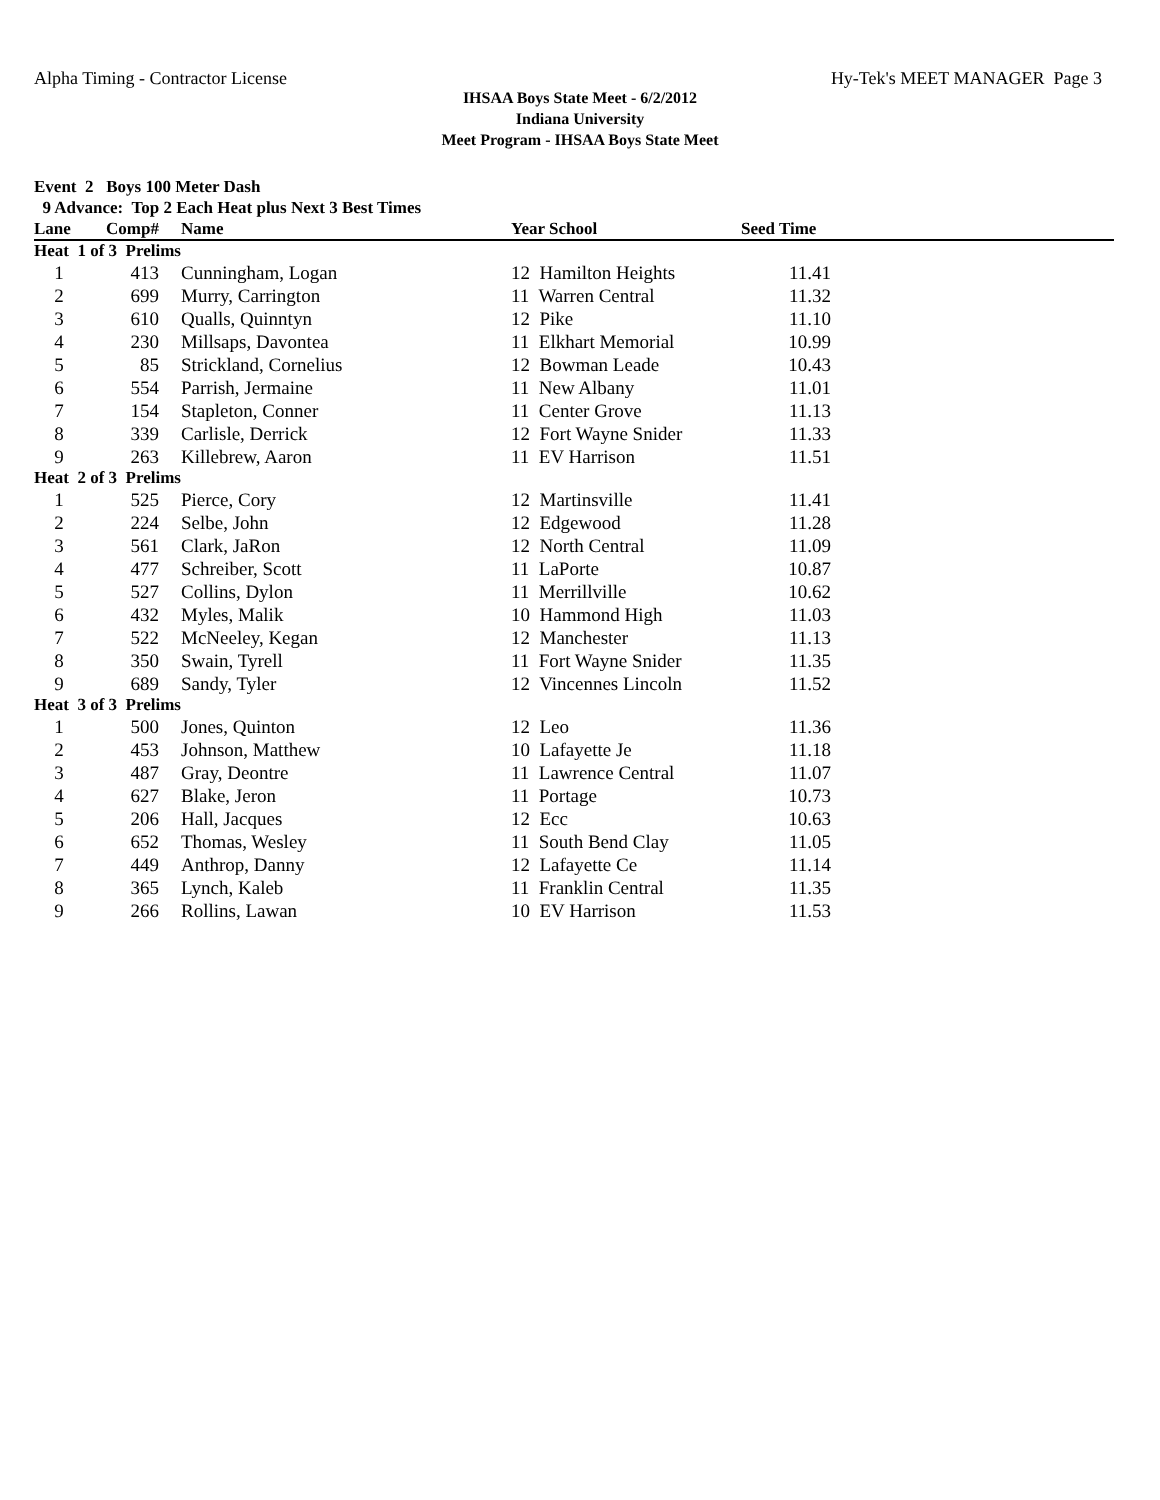Alpha Timing - Contractor License Hy-Tek's MEET MANAGER Page 3
IHSAA Boys State Meet - 6/2/2012
Indiana University
Meet Program - IHSAA Boys State Meet
Event 2 Boys 100 Meter Dash
9 Advance: Top 2 Each Heat plus Next 3 Best Times
| Lane | Comp# | | Name | Year School | Seed Time | |
| --- | --- | --- | --- | --- | --- | --- |
| Heat 1 of 3 Prelims | | | | | | |
| 1 | 413 | | Cunningham, Logan | 12 Hamilton Heights | 11.41 | |
| 2 | 699 | | Murry, Carrington | 11 Warren Central | 11.32 | |
| 3 | 610 | | Qualls, Quinntyn | 12 Pike | 11.10 | |
| 4 | 230 | | Millsaps, Davontea | 11 Elkhart Memorial | 10.99 | |
| 5 | 85 | | Strickland, Cornelius | 12 Bowman Leade | 10.43 | |
| 6 | 554 | | Parrish, Jermaine | 11 New Albany | 11.01 | |
| 7 | 154 | | Stapleton, Conner | 11 Center Grove | 11.13 | |
| 8 | 339 | | Carlisle, Derrick | 12 Fort Wayne Snider | 11.33 | |
| 9 | 263 | | Killebrew, Aaron | 11 EV Harrison | 11.51 | |
| Heat 2 of 3 Prelims | | | | | | |
| 1 | 525 | | Pierce, Cory | 12 Martinsville | 11.41 | |
| 2 | 224 | | Selbe, John | 12 Edgewood | 11.28 | |
| 3 | 561 | | Clark, JaRon | 12 North Central | 11.09 | |
| 4 | 477 | | Schreiber, Scott | 11 LaPorte | 10.87 | |
| 5 | 527 | | Collins, Dylon | 11 Merrillville | 10.62 | |
| 6 | 432 | | Myles, Malik | 10 Hammond High | 11.03 | |
| 7 | 522 | | McNeeley, Kegan | 12 Manchester | 11.13 | |
| 8 | 350 | | Swain, Tyrell | 11 Fort Wayne Snider | 11.35 | |
| 9 | 689 | | Sandy, Tyler | 12 Vincennes Lincoln | 11.52 | |
| Heat 3 of 3 Prelims | | | | | | |
| 1 | 500 | | Jones, Quinton | 12 Leo | 11.36 | |
| 2 | 453 | | Johnson, Matthew | 10 Lafayette Je | 11.18 | |
| 3 | 487 | | Gray, Deontre | 11 Lawrence Central | 11.07 | |
| 4 | 627 | | Blake, Jeron | 11 Portage | 10.73 | |
| 5 | 206 | | Hall, Jacques | 12 Ecc | 10.63 | |
| 6 | 652 | | Thomas, Wesley | 11 South Bend Clay | 11.05 | |
| 7 | 449 | | Anthrop, Danny | 12 Lafayette Ce | 11.14 | |
| 8 | 365 | | Lynch, Kaleb | 11 Franklin Central | 11.35 | |
| 9 | 266 | | Rollins, Lawan | 10 EV Harrison | 11.53 | |